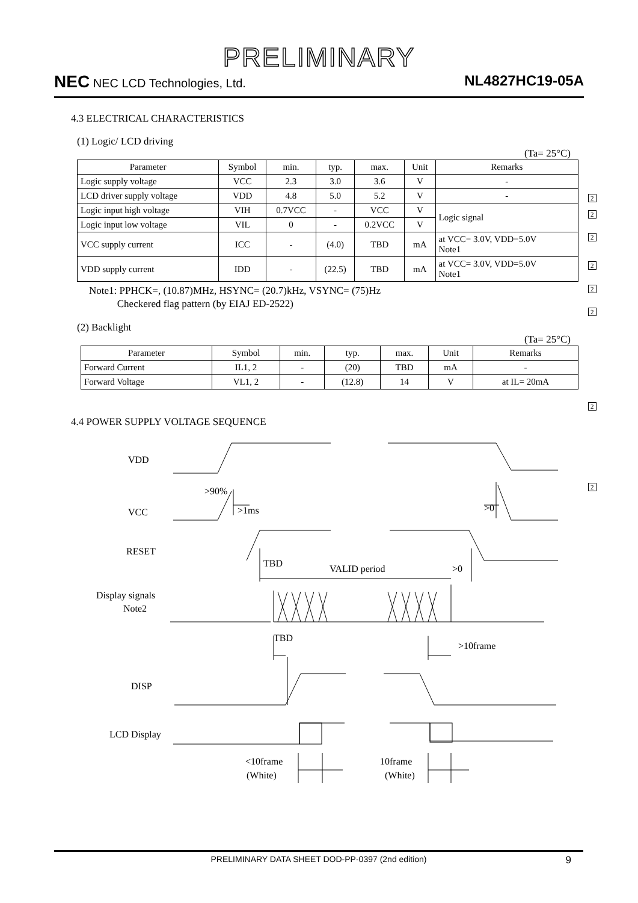PRELIMINARY
NEC NEC LCD Technologies, Ltd.
NL4827HC19-05A
4.3 ELECTRICAL CHARACTERISTICS
(1) Logic/ LCD driving
(Ta= 25°C)
| Parameter | Symbol | min. | typ. | max. | Unit | Remarks |
| --- | --- | --- | --- | --- | --- | --- |
| Logic supply voltage | VCC | 2.3 | 3.0 | 3.6 | V | - |
| LCD driver supply voltage | VDD | 4.8 | 5.0 | 5.2 | V | - |
| Logic input high voltage | VIH | 0.7VCC | - | VCC | V | Logic signal |
| Logic input low voltage | VIL | 0 | - | 0.2VCC | V | |
| VCC supply current | ICC | - | (4.0) | TBD | mA | at VCC= 3.0V, VDD=5.0V Note1 |
| VDD supply current | IDD | - | (22.5) | TBD | mA | at VCC= 3.0V, VDD=5.0V Note1 |
Note1: PPHCK=, (10.87)MHz, HSYNC= (20.7)kHz, VSYNC= (75)Hz
Checkered flag pattern (by EIAJ ED-2522)
(2) Backlight
(Ta= 25°C)
| Parameter | Symbol | min. | typ. | max. | Unit | Remarks |
| --- | --- | --- | --- | --- | --- | --- |
| Forward Current | IL1, 2 | - | (20) | TBD | mA | - |
| Forward Voltage | VL1, 2 | - | (12.8) | 14 | V | at IL= 20mA |
4.4 POWER SUPPLY VOLTAGE SEQUENCE
2
2
2
2
2
2
2
2
VDD
>90%
VCC
>1ms
>0
RESET
TBD
VALID period
>0
Display signals
Note2
TBD
>10frame
DISP
LCD Display
<10frame
(White)
10frame
(White)
PRELIMINARY DATA SHEET DOD-PP-0397 (2nd edition) 9